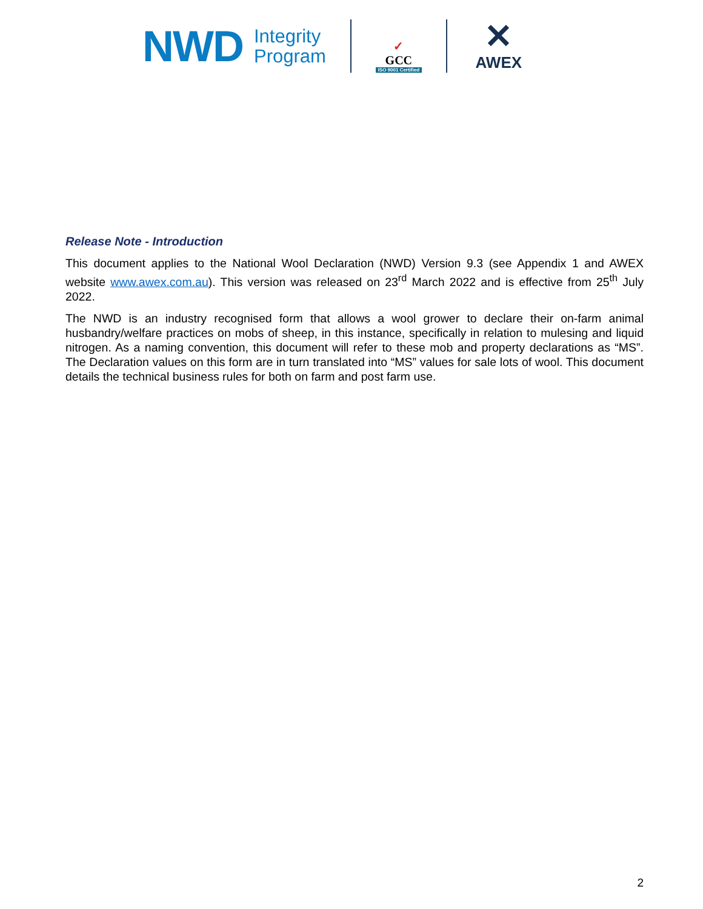NWD Integrity
Program
✓
GCC
ISO 9001 Certified
✕
AWEX
Release Note - Introduction
This document applies to the National Wool Declaration (NWD) Version 9.3 (see Appendix 1 and AWEX website www.awex.com.au). This version was released on 23<sup>rd</sup> March 2022 and is effective from 25<sup>th</sup> July 2022.
The NWD is an industry recognised form that allows a wool grower to declare their on-farm animal husbandry/welfare practices on mobs of sheep, in this instance, specifically in relation to mulesing and liquid nitrogen. As a naming convention, this document will refer to these mob and property declarations as “MS”. The Declaration values on this form are in turn translated into “MS” values for sale lots of wool. This document details the technical business rules for both on farm and post farm use.
2